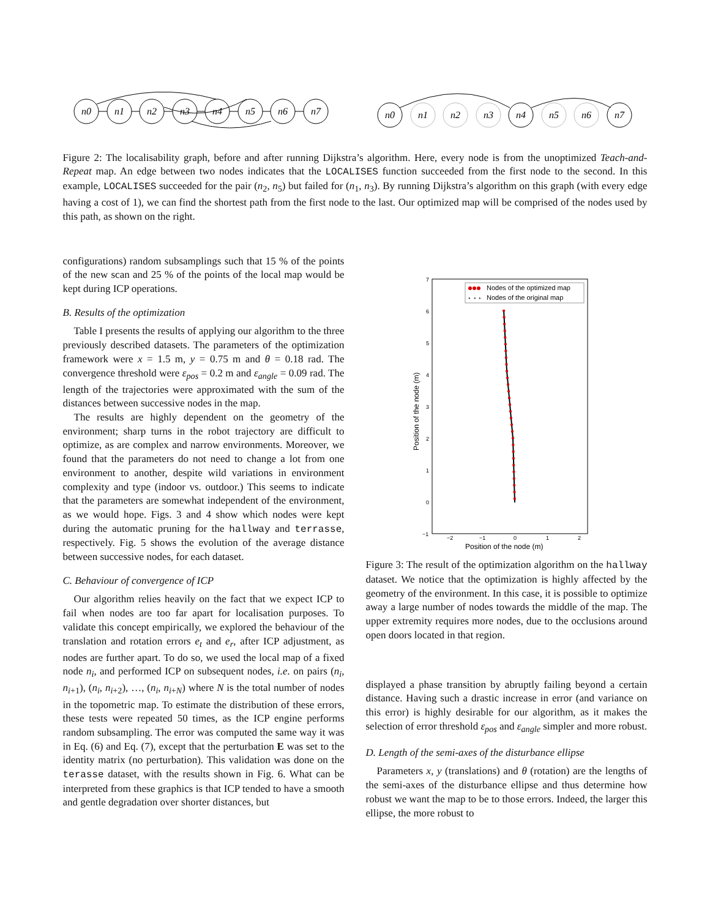n0
n1
n2
n3
n4
n5
n6
n7
n0
n1
n2
n3
n4
n5
n6
n7
Figure 2: The localisability graph, before and after running Dijkstra’s algorithm. Here, every node is from the unoptimized Teach-and-Repeat map. An edge between two nodes indicates that the LOCALISES function succeeded from the first node to the second. In this example, LOCALISES succeeded for the pair (n<sub>2</sub>, n<sub>5</sub>) but failed for (n<sub>1</sub>, n<sub>3</sub>). By running Dijkstra’s algorithm on this graph (with every edge having a cost of 1), we can find the shortest path from the first node to the last. Our optimized map will be comprised of the nodes used by this path, as shown on the right.
configurations) random subsamplings such that 15 % of the points of the new scan and 25 % of the points of the local map would be kept during ICP operations.
B. Results of the optimization
Table I presents the results of applying our algorithm to the three previously described datasets. The parameters of the optimization framework were x = 1.5 m, y = 0.75 m and θ = 0.18 rad. The convergence threshold were ε<sub>pos</sub> = 0.2 m and ε<sub>angle</sub> = 0.09 rad. The length of the trajectories were approximated with the sum of the distances between successive nodes in the map.
The results are highly dependent on the geometry of the environment; sharp turns in the robot trajectory are difficult to optimize, as are complex and narrow environments. Moreover, we found that the parameters do not need to change a lot from one environment to another, despite wild variations in environment complexity and type (indoor vs. outdoor.) This seems to indicate that the parameters are somewhat independent of the environment, as we would hope. Figs. 3 and 4 show which nodes were kept during the automatic pruning for the hallway and terrasse, respectively. Fig. 5 shows the evolution of the average distance between successive nodes, for each dataset.
C. Behaviour of convergence of ICP
Our algorithm relies heavily on the fact that we expect ICP to fail when nodes are too far apart for localisation purposes. To validate this concept empirically, we explored the behaviour of the translation and rotation errors e<sub>t</sub> and e<sub>r</sub>, after ICP adjustment, as nodes are further apart. To do so, we used the local map of a fixed node n<sub>i</sub>, and performed ICP on subsequent nodes, i.e. on pairs (n<sub>i</sub>, n<sub>i+1</sub>), (n<sub>i</sub>, n<sub>i+2</sub>), …, (n<sub>i</sub>, n<sub>i+N</sub>) where N is the total number of nodes in the topometric map. To estimate the distribution of these errors, these tests were repeated 50 times, as the ICP engine performs random subsampling. The error was computed the same way it was in Eq. (6) and Eq. (7), except that the perturbation E was set to the identity matrix (no perturbation). This validation was done on the terasse dataset, with the results shown in Fig. 6. What can be interpreted from these graphics is that ICP tended to have a smooth and gentle degradation over shorter distances, but
7
6
5
4
3
2
1
0
−1
−2
−1
0
1
2
Nodes of the optimized map
⋆ ⋆ ⋆
Nodes of the original map
Position of the node (m)
Position of the node (m)
Figure 3: The result of the optimization algorithm on the hallway dataset. We notice that the optimization is highly affected by the geometry of the environment. In this case, it is possible to optimize away a large number of nodes towards the middle of the map. The upper extremity requires more nodes, due to the occlusions around open doors located in that region.
displayed a phase transition by abruptly failing beyond a certain distance. Having such a drastic increase in error (and variance on this error) is highly desirable for our algorithm, as it makes the selection of error threshold ε<sub>pos</sub> and ε<sub>angle</sub> simpler and more robust.
D. Length of the semi-axes of the disturbance ellipse
Parameters x, y (translations) and θ (rotation) are the lengths of the semi-axes of the disturbance ellipse and thus determine how robust we want the map to be to those errors. Indeed, the larger this ellipse, the more robust to